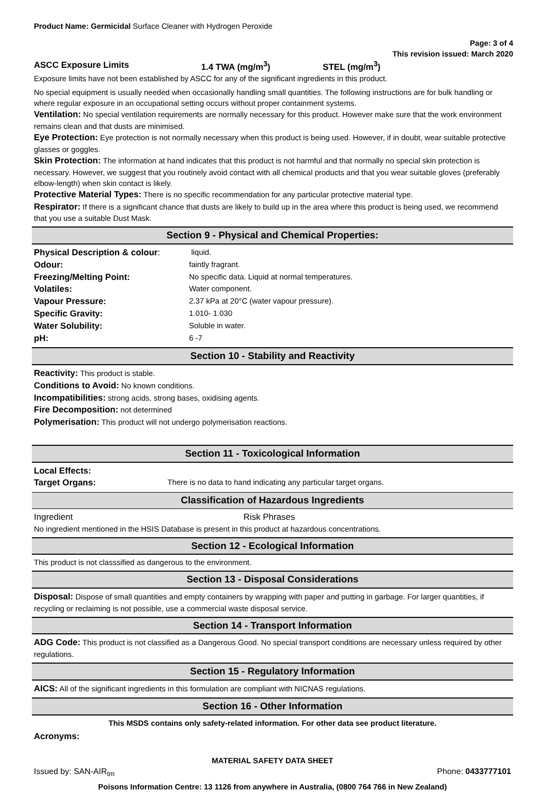Product Name: Germicidal Surface Cleaner with Hydrogen Peroxide
Page: 3 of 4
This revision issued: March 2020
| ASCC Exposure Limits | 1.4 TWA (mg/m<sup>3</sup>) | STEL (mg/m<sup>3</sup>) |
Exposure limits have not been established by ASCC for any of the significant ingredients in this product.
No special equipment is usually needed when occasionally handling small quantities. The following instructions are for bulk handling or where regular exposure in an occupational setting occurs without proper containment systems.
Ventilation: No special ventilation requirements are normally necessary for this product. However make sure that the work environment remains clean and that dusts are minimised.
Eye Protection: Eye protection is not normally necessary when this product is being used. However, if in doubt, wear suitable protective glasses or goggles.
Skin Protection: The information at hand indicates that this product is not harmful and that normally no special skin protection is necessary. However, we suggest that you routinely avoid contact with all chemical products and that you wear suitable gloves (preferably elbow-length) when skin contact is likely.
Protective Material Types: There is no specific recommendation for any particular protective material type.
Respirator: If there is a significant chance that dusts are likely to build up in the area where this product is being used, we recommend that you use a suitable Dust Mask.
Section 9 - Physical and Chemical Properties:
| Physical Description & colour : | liquid. |
| Odour: | faintly fragrant. |
| Freezing/Melting Point: | No specific data. Liquid at normal temperatures. |
| Volatiles: | Water component. |
| Vapour Pressure: | 2.37 kPa at 20°C (water vapour pressure). |
| Specific Gravity: | 1.010- 1.030 |
| Water Solubility: | Soluble in water. |
| pH: | 6 -7 |
Section 10 - Stability and Reactivity
Reactivity: This product is stable.
Conditions to Avoid: No known conditions.
Incompatibilities: strong acids, strong bases, oxidising agents.
Fire Decomposition: not determined
Polymerisation: This product will not undergo polymerisation reactions.
Section 11 - Toxicological Information
Local Effects:
| Target Organs: | There is no data to hand indicating any particular target organs. |
Classification of Hazardous Ingredients
| Ingredient | Risk Phrases |
No ingredient mentioned in the HSIS Database is present in this product at hazardous concentrations.
Section 12 - Ecological Information
This product is not classsified as dangerous to the environment.
Section 13 - Disposal Considerations
Disposal: Dispose of small quantities and empty containers by wrapping with paper and putting in garbage. For larger quantities, if recycling or reclaiming is not possible, use a commercial waste disposal service.
Section 14 - Transport Information
ADG Code: This product is not classified as a Dangerous Good. No special transport conditions are necessary unless required by other regulations.
Section 15 - Regulatory Information
AICS: All of the significant ingredients in this formulation are compliant with NICNAS regulations.
Section 16 - Other Information
This MSDS contains only safety-related information. For other data see product literature.
Acronyms:
MATERIAL SAFETY DATA SHEET
Issued by: SAN-AIR<sub>tm</sub> Phone: 0433777101
Poisons Information Centre: 13 1126 from anywhere in Australia, (0800 764 766 in New Zealand)